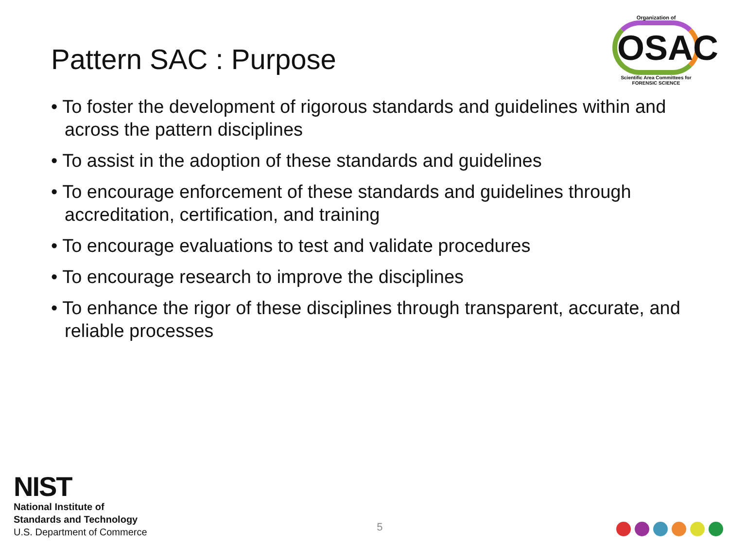Pattern SAC : Purpose
Organization of
OSAC
Scientific Area Committees for FORENSIC SCIENCE
• To foster the development of rigorous standards and guidelines within and across the pattern disciplines
• To assist in the adoption of these standards and guidelines
• To encourage enforcement of these standards and guidelines through accreditation, certification, and training
• To encourage evaluations to test and validate procedures
• To encourage research to improve the disciplines
• To enhance the rigor of these disciplines through transparent, accurate, and reliable processes
NIST
National Institute of
Standards and Technology
U.S. Department of Commerce
5